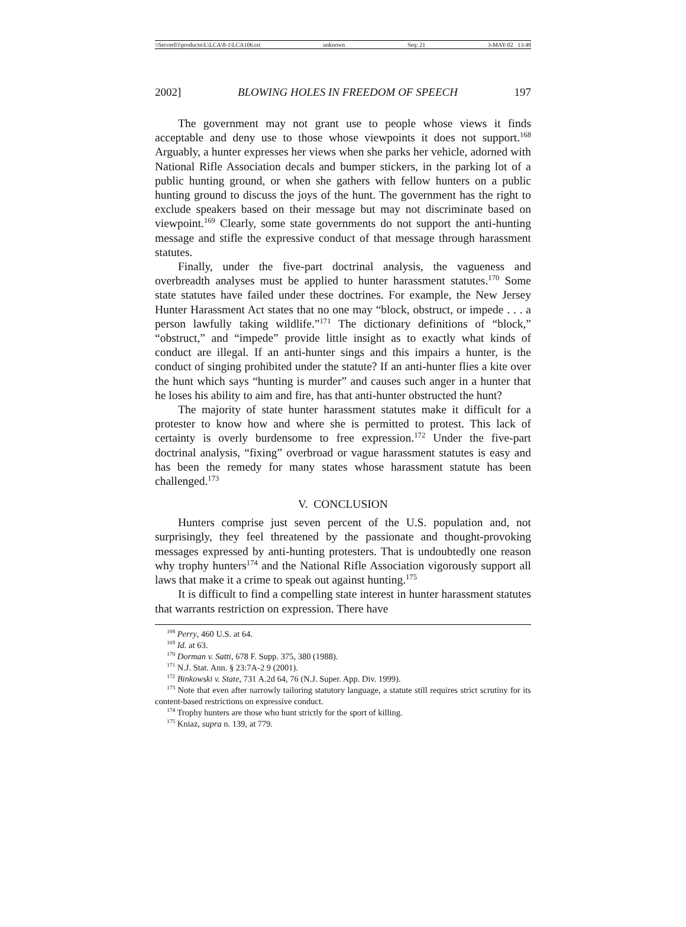\\Server03\productn\L\LCA\8-1\LCA106.txt unknown Seq: 21 3-MAY-02 13:48
2002] BLOWING HOLES IN FREEDOM OF SPEECH 197
The government may not grant use to people whose views it finds acceptable and deny use to those whose viewpoints it does not support.<sup>168</sup> Arguably, a hunter expresses her views when she parks her vehicle, adorned with National Rifle Association decals and bumper stickers, in the parking lot of a public hunting ground, or when she gathers with fellow hunters on a public hunting ground to discuss the joys of the hunt. The government has the right to exclude speakers based on their message but may not discriminate based on viewpoint.<sup>169</sup> Clearly, some state governments do not support the anti-hunting message and stifle the expressive conduct of that message through harassment statutes.
Finally, under the five-part doctrinal analysis, the vagueness and overbreadth analyses must be applied to hunter harassment statutes.<sup>170</sup> Some state statutes have failed under these doctrines. For example, the New Jersey Hunter Harassment Act states that no one may “block, obstruct, or impede . . . a person lawfully taking wildlife.”<sup>171</sup> The dictionary definitions of “block,” “obstruct,” and “impede” provide little insight as to exactly what kinds of conduct are illegal. If an anti-hunter sings and this impairs a hunter, is the conduct of singing prohibited under the statute? If an anti-hunter flies a kite over the hunt which says “hunting is murder” and causes such anger in a hunter that he loses his ability to aim and fire, has that anti-hunter obstructed the hunt?
The majority of state hunter harassment statutes make it difficult for a protester to know how and where she is permitted to protest. This lack of certainty is overly burdensome to free expression.<sup>172</sup> Under the five-part doctrinal analysis, “fixing” overbroad or vague harassment statutes is easy and has been the remedy for many states whose harassment statute has been challenged.<sup>173</sup>
V. CONCLUSION
Hunters comprise just seven percent of the U.S. population and, not surprisingly, they feel threatened by the passionate and thought-provoking messages expressed by anti-hunting protesters. That is undoubtedly one reason why trophy hunters<sup>174</sup> and the National Rifle Association vigorously support all laws that make it a crime to speak out against hunting.<sup>175</sup>
It is difficult to find a compelling state interest in hunter harassment statutes that warrants restriction on expression. There have
<sup>168</sup> Perry, 460 U.S. at 64.
<sup>169</sup> Id. at 63.
<sup>170</sup> Dorman v. Satti, 678 F. Supp. 375, 380 (1988).
<sup>171</sup> N.J. Stat. Ann. § 23:7A-2 9 (2001).
<sup>172</sup> Binkowski v. State, 731 A.2d 64, 76 (N.J. Super. App. Div. 1999).
<sup>173</sup> Note that even after narrowly tailoring statutory language, a statute still requires strict scrutiny for its content-based restrictions on expressive conduct.
<sup>174</sup> Trophy hunters are those who hunt strictly for the sport of killing.
<sup>175</sup> Kniaz, supra n. 139, at 779.